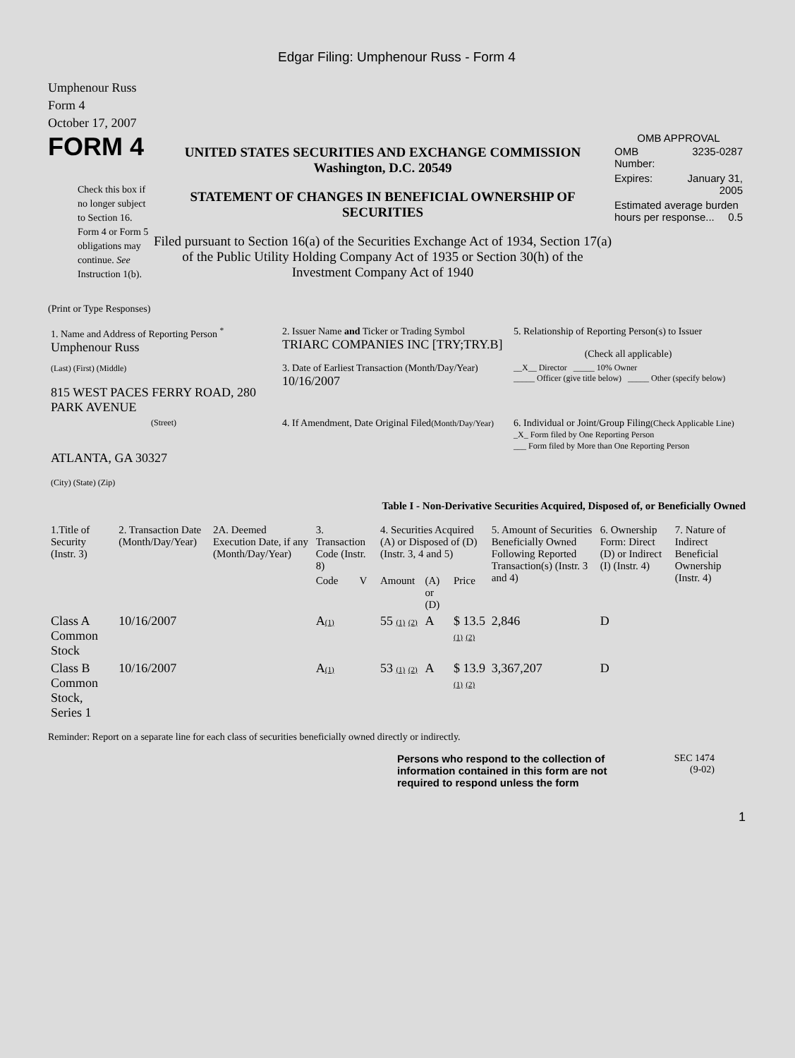Edgar Filing: Umphenour Russ - Form 4
Umphenour Russ
Form 4
October 17, 2007
FORM 4
Check this box if no longer subject to Section 16. Form 4 or Form 5 obligations may continue. See Instruction 1(b).
UNITED STATES SECURITIES AND EXCHANGE COMMISSION
Washington, D.C. 20549
STATEMENT OF CHANGES IN BENEFICIAL OWNERSHIP OF SECURITIES
Filed pursuant to Section 16(a) of the Securities Exchange Act of 1934, Section 17(a) of the Public Utility Holding Company Act of 1935 or Section 30(h) of the Investment Company Act of 1940
OMB APPROVAL
| OMB Number: | 3235-0287 |
| Expires: | January 31, 2005 |
| Estimated average burden hours per response... 0.5 | |
(Print or Type Responses)
| 1. Name and Address of Reporting Person <sup>*</sup> Umphenour Russ | 2. Issuer Name and Ticker or Trading Symbol TRIARC COMPANIES INC [TRY;TRY.B] | 5. Relationship of Reporting Person(s) to Issuer (Check all applicable) |
| (Last) (First) (Middle) 815 WEST PACES FERRY ROAD, 280 PARK AVENUE | 3. Date of Earliest Transaction (Month/Day/Year) 10/16/2007 | __X__ Director _____ 10% Owner _____ Officer (give title below) _____ Other (specify below) |
| (Street) ATLANTA, GA 30327 (City) (State) (Zip) | 4. If Amendment, Date Original Filed (Month/Day/Year) | 6. Individual or Joint/Group Filing (Check Applicable Line) _X_ Form filed by One Reporting Person ___ Form filed by More than One Reporting Person |
Table I - Non-Derivative Securities Acquired, Disposed of, or Beneficially Owned
| 1.Title of Security (Instr. 3) | 2. Transaction Date (Month/Day/Year) | 2A. Deemed Execution Date, if any (Month/Day/Year) | 3. Transaction Code (Instr. 8) | | 4. Securities Acquired (A) or Disposed of (D) (Instr. 3, 4 and 5) | | | 5. Amount of Securities Beneficially Owned Following Reported Transaction(s) (Instr. 3 and 4) | 6. Ownership Form: Direct (D) or Indirect (I) (Instr. 4) | 7. Nature of Indirect Beneficial Ownership (Instr. 4) |
| --- | --- | --- | --- | --- | --- | --- | --- | --- | --- | --- |
| | | | Code | V | Amount | (A) or (D) | Price | | | |
| Class A Common Stock | 10/16/2007 | | A (1) | | 55 (1) (2) | A | $ 13.5 (1) (2) | 2,846 | D | |
| Class B Common Stock, Series 1 | 10/16/2007 | | A (1) | | 53 (1) (2) | A | $ 13.9 (1) (2) | 3,367,207 | D | |
Reminder: Report on a separate line for each class of securities beneficially owned directly or indirectly.
Persons who respond to the collection of information contained in this form are not required to respond unless the form
SEC 1474
(9-02)
1